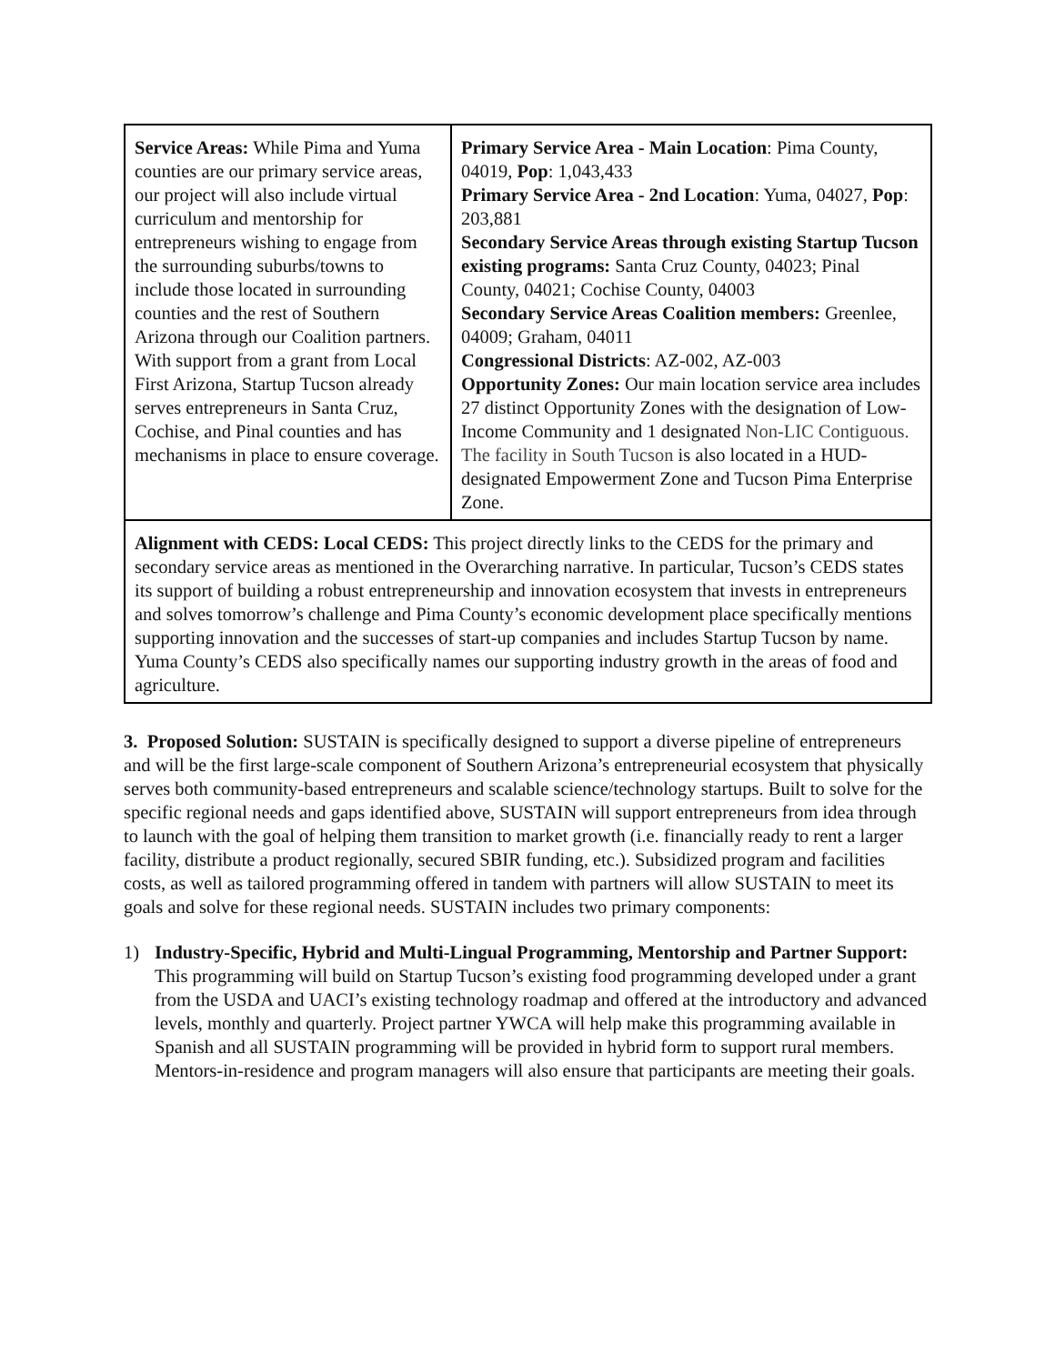| Service Areas: While Pima and Yuma counties are our primary service areas, our project will also include virtual curriculum and mentorship for entrepreneurs wishing to engage from the surrounding suburbs/towns to include those located in surrounding counties and the rest of Southern Arizona through our Coalition partners. With support from a grant from Local First Arizona, Startup Tucson already serves entrepreneurs in Santa Cruz, Cochise, and Pinal counties and has mechanisms in place to ensure coverage. | Primary Service Area - Main Location : Pima County, 04019, Pop : 1,043,433 Primary Service Area - 2nd Location : Yuma, 04027, Pop : 203,881 Secondary Service Areas through existing Startup Tucson existing programs: Santa Cruz County, 04023; Pinal County, 04021; Cochise County, 04003 Secondary Service Areas Coalition members: Greenlee, 04009; Graham, 04011 Congressional Districts : AZ-002, AZ-003 Opportunity Zones: Our main location service area includes 27 distinct Opportunity Zones with the designation of Low-Income Community and 1 designated Non-LIC Contiguous. The facility in South Tucson is also located in a HUD-designated Empowerment Zone and Tucson Pima Enterprise Zone. |
| Alignment with CEDS: Local CEDS: This project directly links to the CEDS for the primary and secondary service areas as mentioned in the Overarching narrative. In particular, Tucson’s CEDS states its support of building a robust entrepreneurship and innovation ecosystem that invests in entrepreneurs and solves tomorrow’s challenge and Pima County’s economic development place specifically mentions supporting innovation and the successes of start-up companies and includes Startup Tucson by name. Yuma County’s CEDS also specifically names our supporting industry growth in the areas of food and agriculture. | |
3. Proposed Solution: SUSTAIN is specifically designed to support a diverse pipeline of entrepreneurs and will be the first large-scale component of Southern Arizona’s entrepreneurial ecosystem that physically serves both community-based entrepreneurs and scalable science/technology startups. Built to solve for the specific regional needs and gaps identified above, SUSTAIN will support entrepreneurs from idea through to launch with the goal of helping them transition to market growth (i.e. financially ready to rent a larger facility, distribute a product regionally, secured SBIR funding, etc.). Subsidized program and facilities costs, as well as tailored programming offered in tandem with partners will allow SUSTAIN to meet its goals and solve for these regional needs. SUSTAIN includes two primary components:
1) Industry-Specific, Hybrid and Multi-Lingual Programming, Mentorship and Partner Support: This programming will build on Startup Tucson’s existing food programming developed under a grant from the USDA and UACI’s existing technology roadmap and offered at the introductory and advanced levels, monthly and quarterly. Project partner YWCA will help make this programming available in Spanish and all SUSTAIN programming will be provided in hybrid form to support rural members. Mentors-in-residence and program managers will also ensure that participants are meeting their goals.